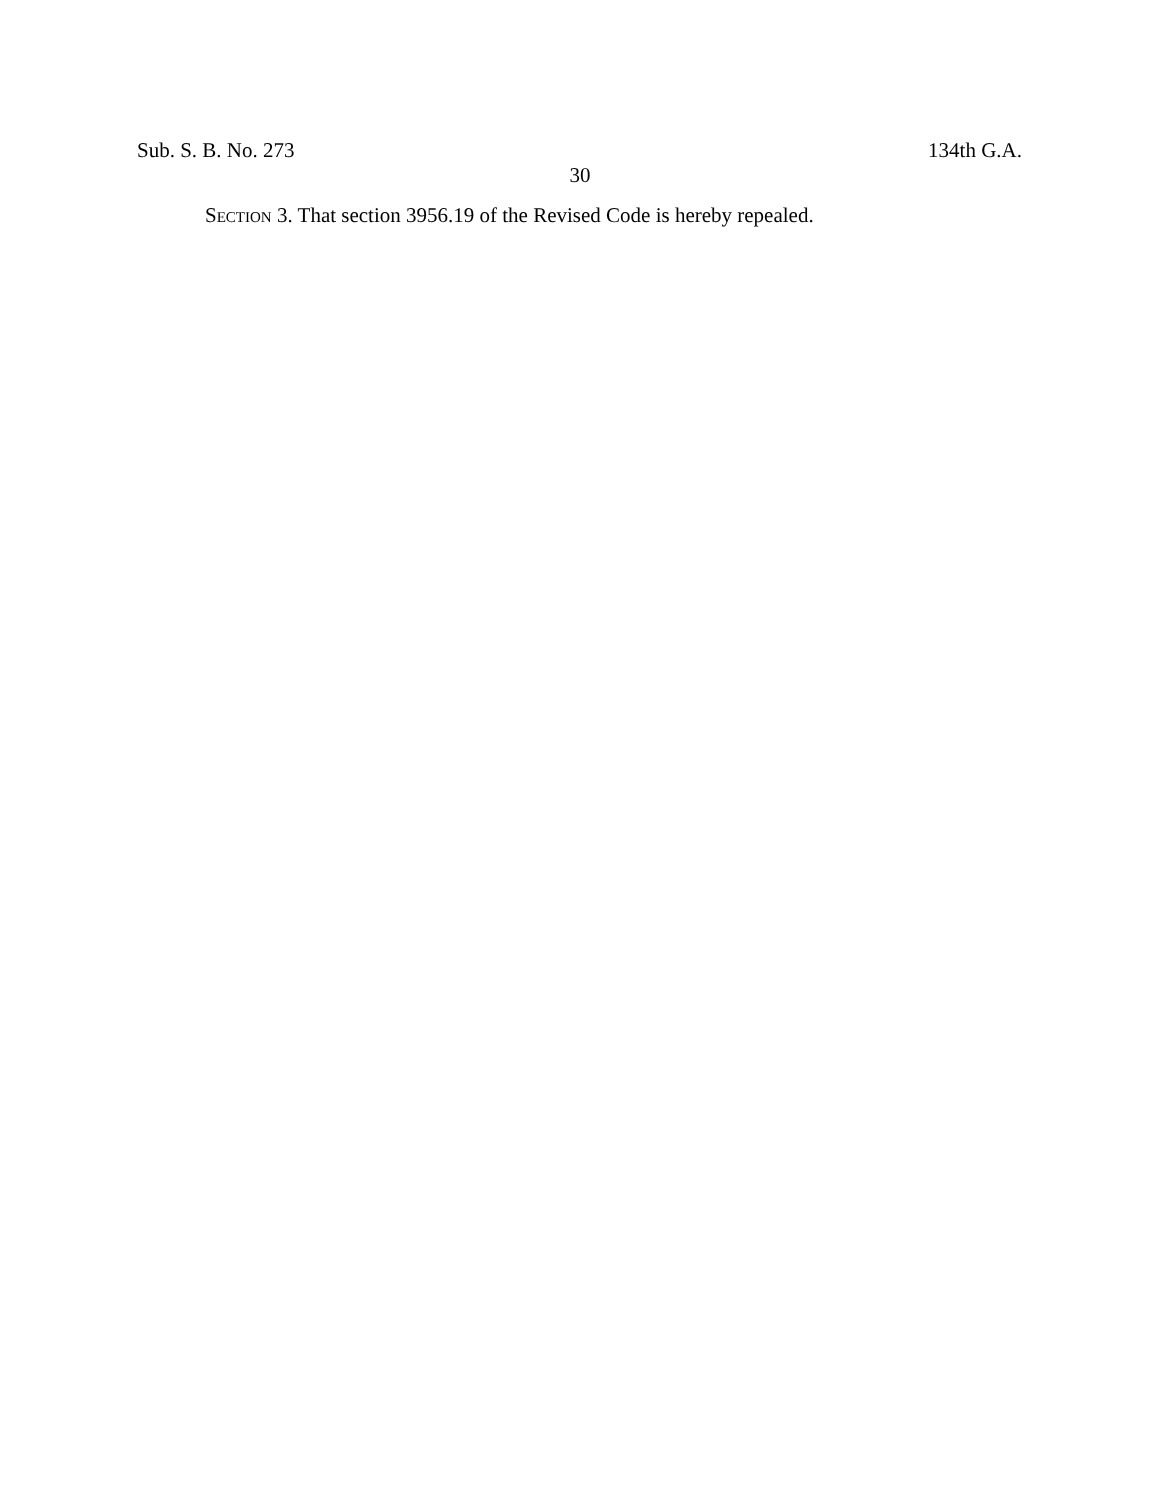Sub. S. B. No. 273 134th G.A.
30
SECTION 3. That section 3956.19 of the Revised Code is hereby repealed.